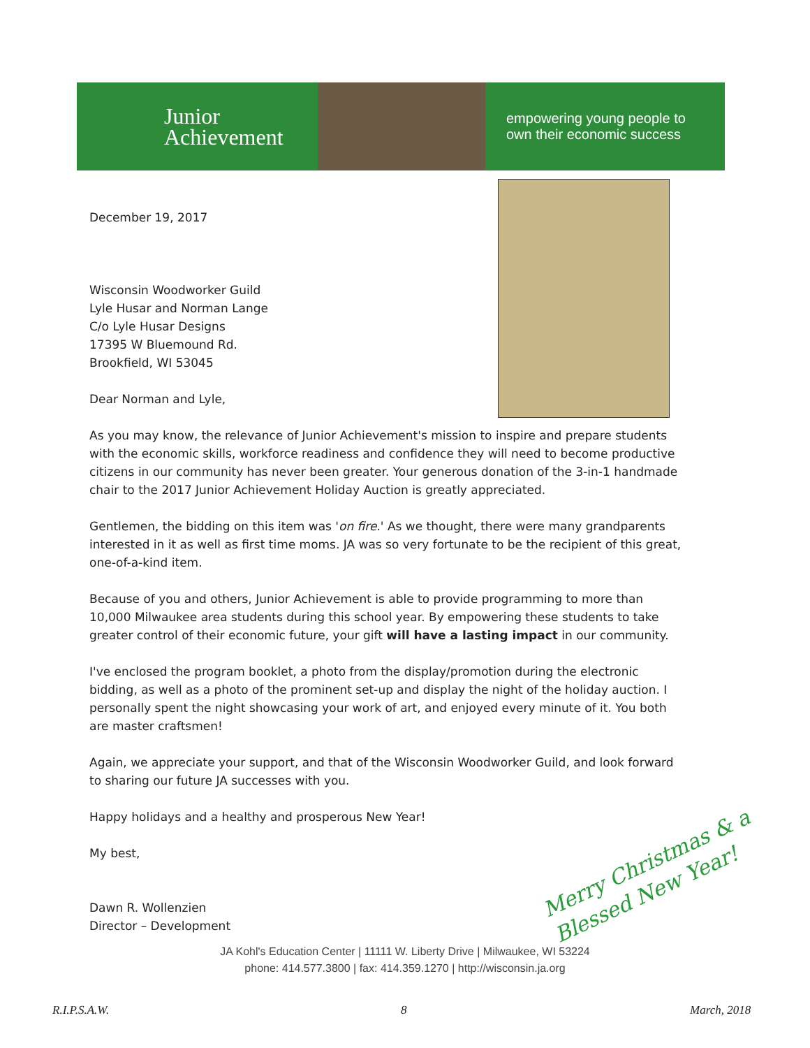Junior
Achievement
empowering young people to
own their economic success
December 19, 2017
Wisconsin Woodworker Guild
Lyle Husar and Norman Lange
C/o Lyle Husar Designs
17395 W Bluemound Rd.
Brookfield, WI 53045
Dear Norman and Lyle,
As you may know, the relevance of Junior Achievement's mission to inspire and prepare students with the economic skills, workforce readiness and confidence they will need to become productive citizens in our community has never been greater. Your generous donation of the 3-in-1 handmade chair to the 2017 Junior Achievement Holiday Auction is greatly appreciated.
Gentlemen, the bidding on this item was 'on fire.' As we thought, there were many grandparents interested in it as well as first time moms. JA was so very fortunate to be the recipient of this great, one-of-a-kind item.
Because of you and others, Junior Achievement is able to provide programming to more than 10,000 Milwaukee area students during this school year. By empowering these students to take greater control of their economic future, your gift will have a lasting impact in our community.
I've enclosed the program booklet, a photo from the display/promotion during the electronic bidding, as well as a photo of the prominent set-up and display the night of the holiday auction. I personally spent the night showcasing your work of art, and enjoyed every minute of it. You both are master craftsmen!
Again, we appreciate your support, and that of the Wisconsin Woodworker Guild, and look forward to sharing our future JA successes with you.
Happy holidays and a healthy and prosperous New Year!
My best,
Dawn R. Wollenzien
Director – Development
Merry Christmas & a Blessed New Year!
JA Kohl's Education Center | 11111 W. Liberty Drive | Milwaukee, WI 53224
phone: 414.577.3800 | fax: 414.359.1270 | http://wisconsin.ja.org
R.I.P.S.A.W. 8 March, 2018